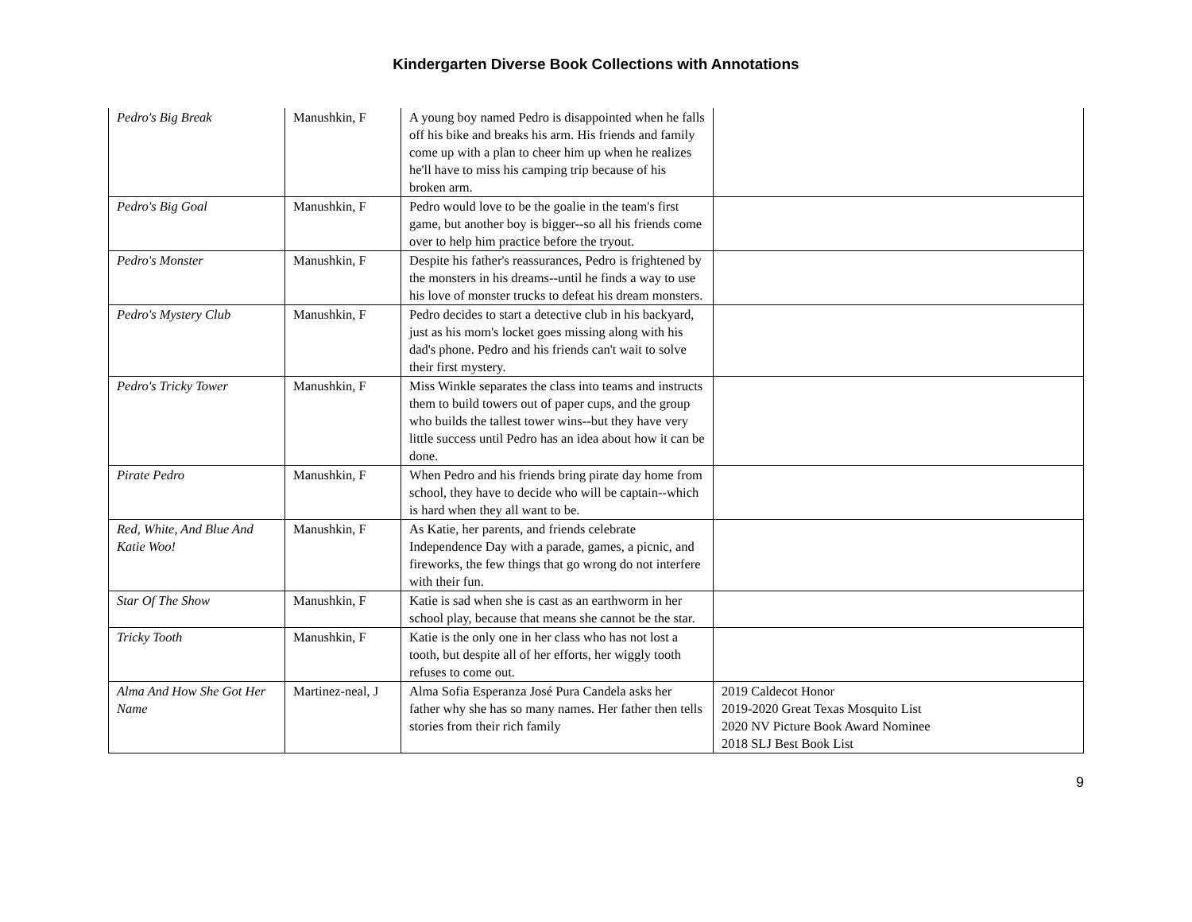Kindergarten Diverse Book Collections with Annotations
| Pedro's Big Break | Manushkin, F | A young boy named Pedro is disappointed when he falls off his bike and breaks his arm. His friends and family come up with a plan to cheer him up when he realizes he'll have to miss his camping trip because of his broken arm. | |
| Pedro's Big Goal | Manushkin, F | Pedro would love to be the goalie in the team's first game, but another boy is bigger--so all his friends come over to help him practice before the tryout. | |
| Pedro's Monster | Manushkin, F | Despite his father's reassurances, Pedro is frightened by the monsters in his dreams--until he finds a way to use his love of monster trucks to defeat his dream monsters. | |
| Pedro's Mystery Club | Manushkin, F | Pedro decides to start a detective club in his backyard, just as his mom's locket goes missing along with his dad's phone. Pedro and his friends can't wait to solve their first mystery. | |
| Pedro's Tricky Tower | Manushkin, F | Miss Winkle separates the class into teams and instructs them to build towers out of paper cups, and the group who builds the tallest tower wins--but they have very little success until Pedro has an idea about how it can be done. | |
| Pirate Pedro | Manushkin, F | When Pedro and his friends bring pirate day home from school, they have to decide who will be captain--which is hard when they all want to be. | |
| Red, White, And Blue And Katie Woo! | Manushkin, F | As Katie, her parents, and friends celebrate Independence Day with a parade, games, a picnic, and fireworks, the few things that go wrong do not interfere with their fun. | |
| Star Of The Show | Manushkin, F | Katie is sad when she is cast as an earthworm in her school play, because that means she cannot be the star. | |
| Tricky Tooth | Manushkin, F | Katie is the only one in her class who has not lost a tooth, but despite all of her efforts, her wiggly tooth refuses to come out. | |
| Alma And How She Got Her Name | Martinez-neal, J | Alma Sofia Esperanza José Pura Candela asks her father why she has so many names. Her father then tells stories from their rich family | 2019 Caldecot Honor 2019-2020 Great Texas Mosquito List 2020 NV Picture Book Award Nominee 2018 SLJ Best Book List |
9